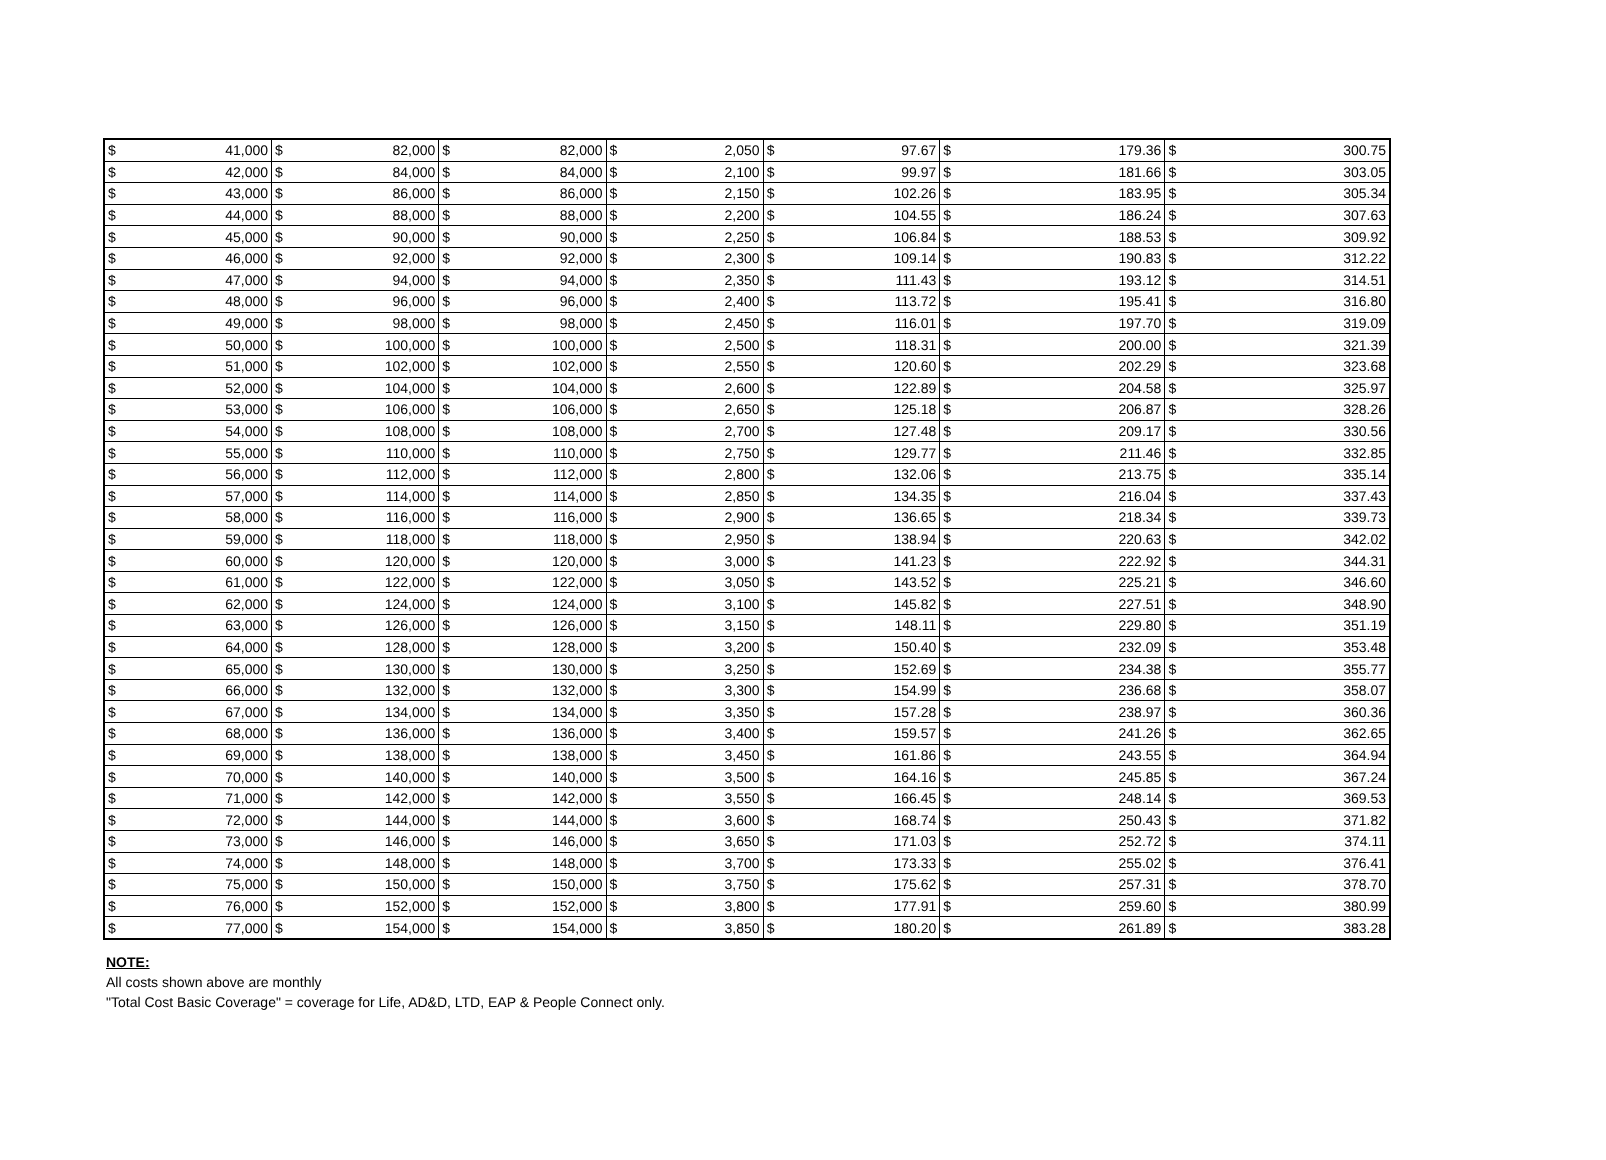| $ | 41,000 | $ | 82,000 | $ | 82,000 | $ | 2,050 | $ | 97.67 | $ | 179.36 | $ | 300.75 |
| $ | 42,000 | $ | 84,000 | $ | 84,000 | $ | 2,100 | $ | 99.97 | $ | 181.66 | $ | 303.05 |
| $ | 43,000 | $ | 86,000 | $ | 86,000 | $ | 2,150 | $ | 102.26 | $ | 183.95 | $ | 305.34 |
| $ | 44,000 | $ | 88,000 | $ | 88,000 | $ | 2,200 | $ | 104.55 | $ | 186.24 | $ | 307.63 |
| $ | 45,000 | $ | 90,000 | $ | 90,000 | $ | 2,250 | $ | 106.84 | $ | 188.53 | $ | 309.92 |
| $ | 46,000 | $ | 92,000 | $ | 92,000 | $ | 2,300 | $ | 109.14 | $ | 190.83 | $ | 312.22 |
| $ | 47,000 | $ | 94,000 | $ | 94,000 | $ | 2,350 | $ | 111.43 | $ | 193.12 | $ | 314.51 |
| $ | 48,000 | $ | 96,000 | $ | 96,000 | $ | 2,400 | $ | 113.72 | $ | 195.41 | $ | 316.80 |
| $ | 49,000 | $ | 98,000 | $ | 98,000 | $ | 2,450 | $ | 116.01 | $ | 197.70 | $ | 319.09 |
| $ | 50,000 | $ | 100,000 | $ | 100,000 | $ | 2,500 | $ | 118.31 | $ | 200.00 | $ | 321.39 |
| $ | 51,000 | $ | 102,000 | $ | 102,000 | $ | 2,550 | $ | 120.60 | $ | 202.29 | $ | 323.68 |
| $ | 52,000 | $ | 104,000 | $ | 104,000 | $ | 2,600 | $ | 122.89 | $ | 204.58 | $ | 325.97 |
| $ | 53,000 | $ | 106,000 | $ | 106,000 | $ | 2,650 | $ | 125.18 | $ | 206.87 | $ | 328.26 |
| $ | 54,000 | $ | 108,000 | $ | 108,000 | $ | 2,700 | $ | 127.48 | $ | 209.17 | $ | 330.56 |
| $ | 55,000 | $ | 110,000 | $ | 110,000 | $ | 2,750 | $ | 129.77 | $ | 211.46 | $ | 332.85 |
| $ | 56,000 | $ | 112,000 | $ | 112,000 | $ | 2,800 | $ | 132.06 | $ | 213.75 | $ | 335.14 |
| $ | 57,000 | $ | 114,000 | $ | 114,000 | $ | 2,850 | $ | 134.35 | $ | 216.04 | $ | 337.43 |
| $ | 58,000 | $ | 116,000 | $ | 116,000 | $ | 2,900 | $ | 136.65 | $ | 218.34 | $ | 339.73 |
| $ | 59,000 | $ | 118,000 | $ | 118,000 | $ | 2,950 | $ | 138.94 | $ | 220.63 | $ | 342.02 |
| $ | 60,000 | $ | 120,000 | $ | 120,000 | $ | 3,000 | $ | 141.23 | $ | 222.92 | $ | 344.31 |
| $ | 61,000 | $ | 122,000 | $ | 122,000 | $ | 3,050 | $ | 143.52 | $ | 225.21 | $ | 346.60 |
| $ | 62,000 | $ | 124,000 | $ | 124,000 | $ | 3,100 | $ | 145.82 | $ | 227.51 | $ | 348.90 |
| $ | 63,000 | $ | 126,000 | $ | 126,000 | $ | 3,150 | $ | 148.11 | $ | 229.80 | $ | 351.19 |
| $ | 64,000 | $ | 128,000 | $ | 128,000 | $ | 3,200 | $ | 150.40 | $ | 232.09 | $ | 353.48 |
| $ | 65,000 | $ | 130,000 | $ | 130,000 | $ | 3,250 | $ | 152.69 | $ | 234.38 | $ | 355.77 |
| $ | 66,000 | $ | 132,000 | $ | 132,000 | $ | 3,300 | $ | 154.99 | $ | 236.68 | $ | 358.07 |
| $ | 67,000 | $ | 134,000 | $ | 134,000 | $ | 3,350 | $ | 157.28 | $ | 238.97 | $ | 360.36 |
| $ | 68,000 | $ | 136,000 | $ | 136,000 | $ | 3,400 | $ | 159.57 | $ | 241.26 | $ | 362.65 |
| $ | 69,000 | $ | 138,000 | $ | 138,000 | $ | 3,450 | $ | 161.86 | $ | 243.55 | $ | 364.94 |
| $ | 70,000 | $ | 140,000 | $ | 140,000 | $ | 3,500 | $ | 164.16 | $ | 245.85 | $ | 367.24 |
| $ | 71,000 | $ | 142,000 | $ | 142,000 | $ | 3,550 | $ | 166.45 | $ | 248.14 | $ | 369.53 |
| $ | 72,000 | $ | 144,000 | $ | 144,000 | $ | 3,600 | $ | 168.74 | $ | 250.43 | $ | 371.82 |
| $ | 73,000 | $ | 146,000 | $ | 146,000 | $ | 3,650 | $ | 171.03 | $ | 252.72 | $ | 374.11 |
| $ | 74,000 | $ | 148,000 | $ | 148,000 | $ | 3,700 | $ | 173.33 | $ | 255.02 | $ | 376.41 |
| $ | 75,000 | $ | 150,000 | $ | 150,000 | $ | 3,750 | $ | 175.62 | $ | 257.31 | $ | 378.70 |
| $ | 76,000 | $ | 152,000 | $ | 152,000 | $ | 3,800 | $ | 177.91 | $ | 259.60 | $ | 380.99 |
| $ | 77,000 | $ | 154,000 | $ | 154,000 | $ | 3,850 | $ | 180.20 | $ | 261.89 | $ | 383.28 |
NOTE:
All costs shown above are monthly
"Total Cost Basic Coverage" = coverage for Life, AD&D, LTD, EAP & People Connect only.